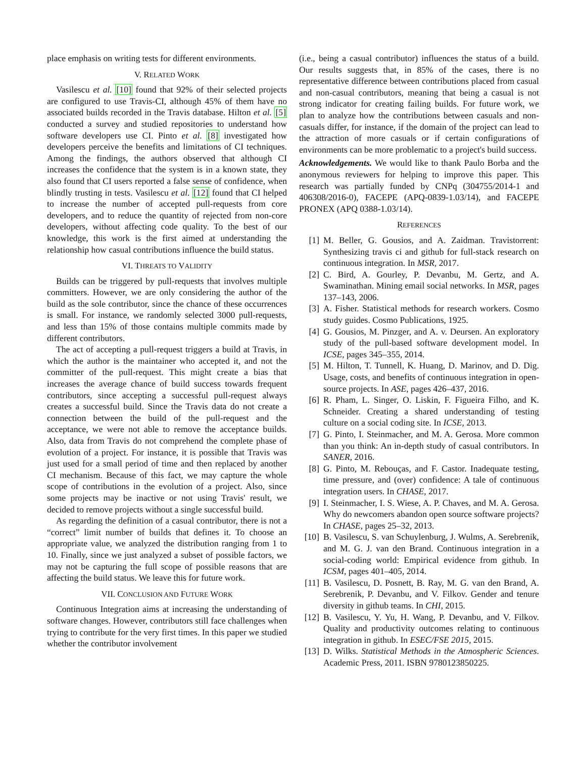place emphasis on writing tests for different environments.
V. RELATED WORK
Vasilescu et al. [10] found that 92% of their selected projects are configured to use Travis-CI, although 45% of them have no associated builds recorded in the Travis database. Hilton et al. [5] conducted a survey and studied repositories to understand how software developers use CI. Pinto et al. [8] investigated how developers perceive the benefits and limitations of CI techniques. Among the findings, the authors observed that although CI increases the confidence that the system is in a known state, they also found that CI users reported a false sense of confidence, when blindly trusting in tests. Vasilescu et al. [12] found that CI helped to increase the number of accepted pull-requests from core developers, and to reduce the quantity of rejected from non-core developers, without affecting code quality. To the best of our knowledge, this work is the first aimed at understanding the relationship how casual contributions influence the build status.
VI. THREATS TO VALIDITY
Builds can be triggered by pull-requests that involves multiple committers. However, we are only considering the author of the build as the sole contributor, since the chance of these occurrences is small. For instance, we randomly selected 3000 pull-requests, and less than 15% of those contains multiple commits made by different contributors.
The act of accepting a pull-request triggers a build at Travis, in which the author is the maintainer who accepted it, and not the committer of the pull-request. This might create a bias that increases the average chance of build success towards frequent contributors, since accepting a successful pull-request always creates a successful build. Since the Travis data do not create a connection between the build of the pull-request and the acceptance, we were not able to remove the acceptance builds. Also, data from Travis do not comprehend the complete phase of evolution of a project. For instance, it is possible that Travis was just used for a small period of time and then replaced by another CI mechanism. Because of this fact, we may capture the whole scope of contributions in the evolution of a project. Also, since some projects may be inactive or not using Travis' result, we decided to remove projects without a single successful build.
As regarding the definition of a casual contributor, there is not a “correct” limit number of builds that defines it. To choose an appropriate value, we analyzed the distribution ranging from 1 to 10. Finally, since we just analyzed a subset of possible factors, we may not be capturing the full scope of possible reasons that are affecting the build status. We leave this for future work.
VII. CONCLUSION AND FUTURE WORK
Continuous Integration aims at increasing the understanding of software changes. However, contributors still face challenges when trying to contribute for the very first times. In this paper we studied whether the contributor involvement
(i.e., being a casual contributor) influences the status of a build. Our results suggests that, in 85% of the cases, there is no representative difference between contributions placed from casual and non-casual contributors, meaning that being a casual is not strong indicator for creating failing builds. For future work, we plan to analyze how the contributions between casuals and non-casuals differ, for instance, if the domain of the project can lead to the attraction of more casuals or if certain configurations of environments can be more problematic to a project's build success.
Acknowledgements. We would like to thank Paulo Borba and the anonymous reviewers for helping to improve this paper. This research was partially funded by CNPq (304755/2014-1 and 406308/2016-0), FACEPE (APQ-0839-1.03/14), and FACEPE PRONEX (APQ 0388-1.03/14).
REFERENCES
[1] M. Beller, G. Gousios, and A. Zaidman. Travistorrent: Synthesizing travis ci and github for full-stack research on continuous integration. In MSR, 2017.
[2] C. Bird, A. Gourley, P. Devanbu, M. Gertz, and A. Swaminathan. Mining email social networks. In MSR, pages 137–143, 2006.
[3] A. Fisher. Statistical methods for research workers. Cosmo study guides. Cosmo Publications, 1925.
[4] G. Gousios, M. Pinzger, and A. v. Deursen. An exploratory study of the pull-based software development model. In ICSE, pages 345–355, 2014.
[5] M. Hilton, T. Tunnell, K. Huang, D. Marinov, and D. Dig. Usage, costs, and benefits of continuous integration in open-source projects. In ASE, pages 426–437, 2016.
[6] R. Pham, L. Singer, O. Liskin, F. Figueira Filho, and K. Schneider. Creating a shared understanding of testing culture on a social coding site. In ICSE, 2013.
[7] G. Pinto, I. Steinmacher, and M. A. Gerosa. More common than you think: An in-depth study of casual contributors. In SANER, 2016.
[8] G. Pinto, M. Rebouças, and F. Castor. Inadequate testing, time pressure, and (over) confidence: A tale of continuous integration users. In CHASE, 2017.
[9] I. Steinmacher, I. S. Wiese, A. P. Chaves, and M. A. Gerosa. Why do newcomers abandon open source software projects? In CHASE, pages 25–32, 2013.
[10] B. Vasilescu, S. van Schuylenburg, J. Wulms, A. Serebrenik, and M. G. J. van den Brand. Continuous integration in a social-coding world: Empirical evidence from github. In ICSM, pages 401–405, 2014.
[11] B. Vasilescu, D. Posnett, B. Ray, M. G. van den Brand, A. Serebrenik, P. Devanbu, and V. Filkov. Gender and tenure diversity in github teams. In CHI, 2015.
[12] B. Vasilescu, Y. Yu, H. Wang, P. Devanbu, and V. Filkov. Quality and productivity outcomes relating to continuous integration in github. In ESEC/FSE 2015, 2015.
[13] D. Wilks. Statistical Methods in the Atmospheric Sciences. Academic Press, 2011. ISBN 9780123850225.